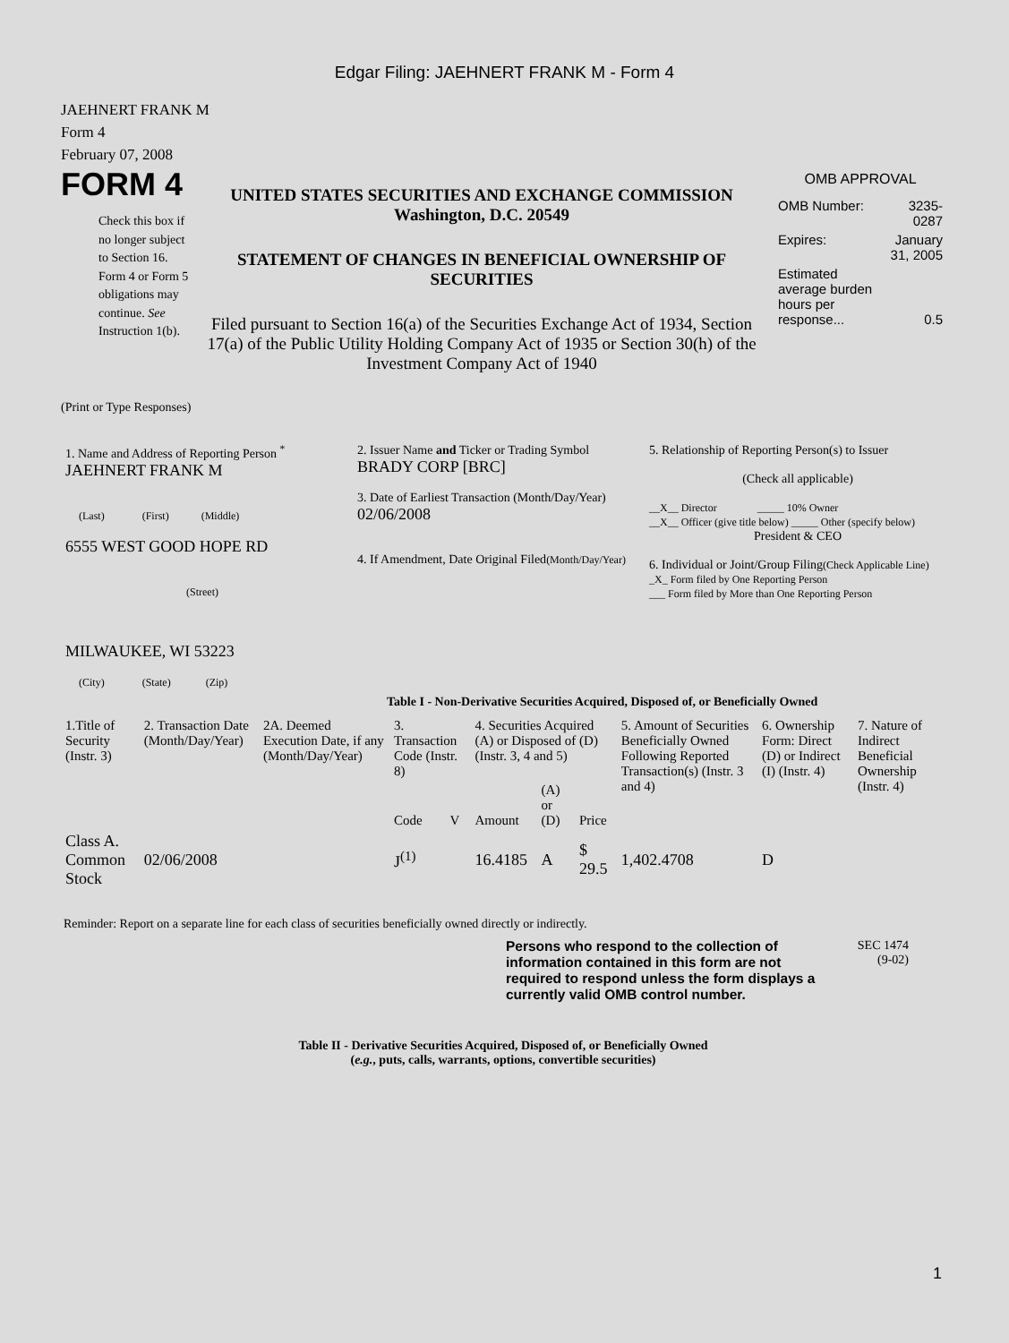Edgar Filing: JAEHNERT FRANK M - Form 4
JAEHNERT FRANK M
Form 4
February 07, 2008
FORM 4
Check this box if no longer subject to Section 16. Form 4 or Form 5 obligations may continue. See Instruction 1(b).
UNITED STATES SECURITIES AND EXCHANGE COMMISSION
Washington, D.C. 20549
STATEMENT OF CHANGES IN BENEFICIAL OWNERSHIP OF SECURITIES
Filed pursuant to Section 16(a) of the Securities Exchange Act of 1934, Section 17(a) of the Public Utility Holding Company Act of 1935 or Section 30(h) of the Investment Company Act of 1940
OMB APPROVAL
| OMB Number: | 3235-0287 |
| Expires: | January 31, 2005 |
| Estimated average burden hours per response... | 0.5 |
(Print or Type Responses)
| 1. Name and Address of Reporting Person <sup>*</sup> JAEHNERT FRANK M (Last) (First) (Middle) 6555 WEST GOOD HOPE RD (Street) MILWAUKEE, WI 53223 (City) (State) (Zip) | 2. Issuer Name and Ticker or Trading Symbol BRADY CORP [BRC] 3. Date of Earliest Transaction (Month/Day/Year) 02/06/2008 4. If Amendment, Date Original Filed (Month/Day/Year) | 5. Relationship of Reporting Person(s) to Issuer (Check all applicable) __X__ Director _____ 10% Owner __X__ Officer (give title below) _____ Other (specify below) President & CEO 6. Individual or Joint/Group Filing (Check Applicable Line) _X_ Form filed by One Reporting Person ___ Form filed by More than One Reporting Person |
Table I - Non-Derivative Securities Acquired, Disposed of, or Beneficially Owned
| 1.Title of Security (Instr. 3) | 2. Transaction Date (Month/Day/Year) | 2A. Deemed Execution Date, if any (Month/Day/Year) | 3. Transaction Code (Instr. 8) | | 4. Securities Acquired (A) or Disposed of (D) (Instr. 3, 4 and 5) | | | 5. Amount of Securities Beneficially Owned Following Reported Transaction(s) (Instr. 3 and 4) | 6. Ownership Form: Direct (D) or Indirect (I) (Instr. 4) | 7. Nature of Indirect Beneficial Ownership (Instr. 4) |
| --- | --- | --- | --- | --- | --- | --- | --- | --- | --- | --- |
| | | | Code | V | Amount | (A) or (D) | Price | | | |
| Class A. Common Stock | 02/06/2008 | | J<sup>(1)</sup> | | 16.4185 | A | $ 29.5 | 1,402.4708 | D | |
Reminder: Report on a separate line for each class of securities beneficially owned directly or indirectly.
Persons who respond to the collection of information contained in this form are not required to respond unless the form displays a currently valid OMB control number.
SEC 1474
(9-02)
Table II - Derivative Securities Acquired, Disposed of, or Beneficially Owned
(e.g., puts, calls, warrants, options, convertible securities)
1